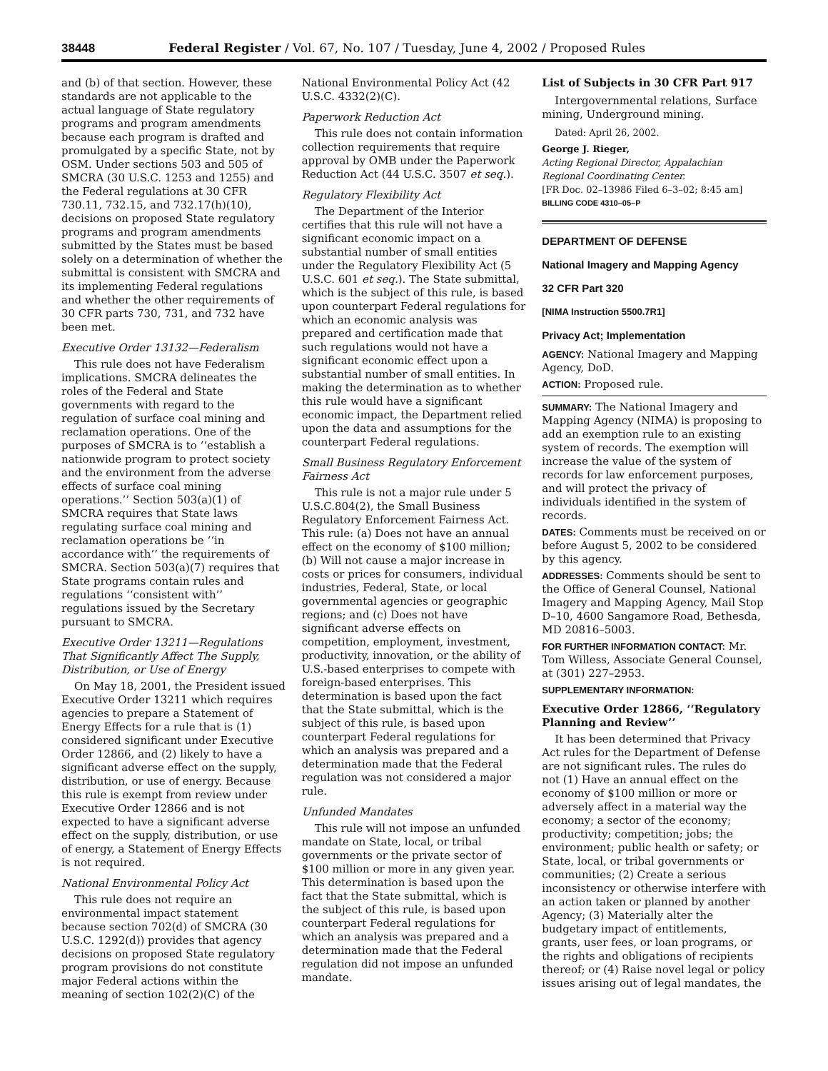38448 Federal Register / Vol. 67, No. 107 / Tuesday, June 4, 2002 / Proposed Rules
and (b) of that section. However, these standards are not applicable to the actual language of State regulatory programs and program amendments because each program is drafted and promulgated by a specific State, not by OSM. Under sections 503 and 505 of SMCRA (30 U.S.C. 1253 and 1255) and the Federal regulations at 30 CFR 730.11, 732.15, and 732.17(h)(10), decisions on proposed State regulatory programs and program amendments submitted by the States must be based solely on a determination of whether the submittal is consistent with SMCRA and its implementing Federal regulations and whether the other requirements of 30 CFR parts 730, 731, and 732 have been met.
Executive Order 13132—Federalism
This rule does not have Federalism implications. SMCRA delineates the roles of the Federal and State governments with regard to the regulation of surface coal mining and reclamation operations. One of the purposes of SMCRA is to ‘‘establish a nationwide program to protect society and the environment from the adverse effects of surface coal mining operations.’’ Section 503(a)(1) of SMCRA requires that State laws regulating surface coal mining and reclamation operations be ‘‘in accordance with’’ the requirements of SMCRA. Section 503(a)(7) requires that State programs contain rules and regulations ‘‘consistent with’’ regulations issued by the Secretary pursuant to SMCRA.
Executive Order 13211—Regulations That Significantly Affect The Supply, Distribution, or Use of Energy
On May 18, 2001, the President issued Executive Order 13211 which requires agencies to prepare a Statement of Energy Effects for a rule that is (1) considered significant under Executive Order 12866, and (2) likely to have a significant adverse effect on the supply, distribution, or use of energy. Because this rule is exempt from review under Executive Order 12866 and is not expected to have a significant adverse effect on the supply, distribution, or use of energy, a Statement of Energy Effects is not required.
National Environmental Policy Act
This rule does not require an environmental impact statement because section 702(d) of SMCRA (30 U.S.C. 1292(d)) provides that agency decisions on proposed State regulatory program provisions do not constitute major Federal actions within the meaning of section 102(2)(C) of the
National Environmental Policy Act (42 U.S.C. 4332(2)(C).
Paperwork Reduction Act
This rule does not contain information collection requirements that require approval by OMB under the Paperwork Reduction Act (44 U.S.C. 3507 et seq.).
Regulatory Flexibility Act
The Department of the Interior certifies that this rule will not have a significant economic impact on a substantial number of small entities under the Regulatory Flexibility Act (5 U.S.C. 601 et seq.). The State submittal, which is the subject of this rule, is based upon counterpart Federal regulations for which an economic analysis was prepared and certification made that such regulations would not have a significant economic effect upon a substantial number of small entities. In making the determination as to whether this rule would have a significant economic impact, the Department relied upon the data and assumptions for the counterpart Federal regulations.
Small Business Regulatory Enforcement Fairness Act
This rule is not a major rule under 5 U.S.C.804(2), the Small Business Regulatory Enforcement Fairness Act. This rule: (a) Does not have an annual effect on the economy of $100 million; (b) Will not cause a major increase in costs or prices for consumers, individual industries, Federal, State, or local governmental agencies or geographic regions; and (c) Does not have significant adverse effects on competition, employment, investment, productivity, innovation, or the ability of U.S.-based enterprises to compete with foreign-based enterprises. This determination is based upon the fact that the State submittal, which is the subject of this rule, is based upon counterpart Federal regulations for which an analysis was prepared and a determination made that the Federal regulation was not considered a major rule.
Unfunded Mandates
This rule will not impose an unfunded mandate on State, local, or tribal governments or the private sector of $100 million or more in any given year. This determination is based upon the fact that the State submittal, which is the subject of this rule, is based upon counterpart Federal regulations for which an analysis was prepared and a determination made that the Federal regulation did not impose an unfunded mandate.
List of Subjects in 30 CFR Part 917
Intergovernmental relations, Surface mining, Underground mining.
Dated: April 26, 2002.
George J. Rieger,
Acting Regional Director, Appalachian Regional Coordinating Center.
[FR Doc. 02–13986 Filed 6–3–02; 8:45 am]
BILLING CODE 4310–05–P
DEPARTMENT OF DEFENSE
National Imagery and Mapping Agency
32 CFR Part 320
[NIMA Instruction 5500.7R1]
Privacy Act; Implementation
AGENCY: National Imagery and Mapping Agency, DoD.
ACTION: Proposed rule.
SUMMARY: The National Imagery and Mapping Agency (NIMA) is proposing to add an exemption rule to an existing system of records. The exemption will increase the value of the system of records for law enforcement purposes, and will protect the privacy of individuals identified in the system of records.
DATES: Comments must be received on or before August 5, 2002 to be considered by this agency.
ADDRESSES: Comments should be sent to the Office of General Counsel, National Imagery and Mapping Agency, Mail Stop D–10, 4600 Sangamore Road, Bethesda, MD 20816–5003.
FOR FURTHER INFORMATION CONTACT: Mr. Tom Willess, Associate General Counsel, at (301) 227–2953.
SUPPLEMENTARY INFORMATION:
Executive Order 12866, ‘‘Regulatory Planning and Review’’
It has been determined that Privacy Act rules for the Department of Defense are not significant rules. The rules do not (1) Have an annual effect on the economy of $100 million or more or adversely affect in a material way the economy; a sector of the economy; productivity; competition; jobs; the environment; public health or safety; or State, local, or tribal governments or communities; (2) Create a serious inconsistency or otherwise interfere with an action taken or planned by another Agency; (3) Materially alter the budgetary impact of entitlements, grants, user fees, or loan programs, or the rights and obligations of recipients thereof; or (4) Raise novel legal or policy issues arising out of legal mandates, the